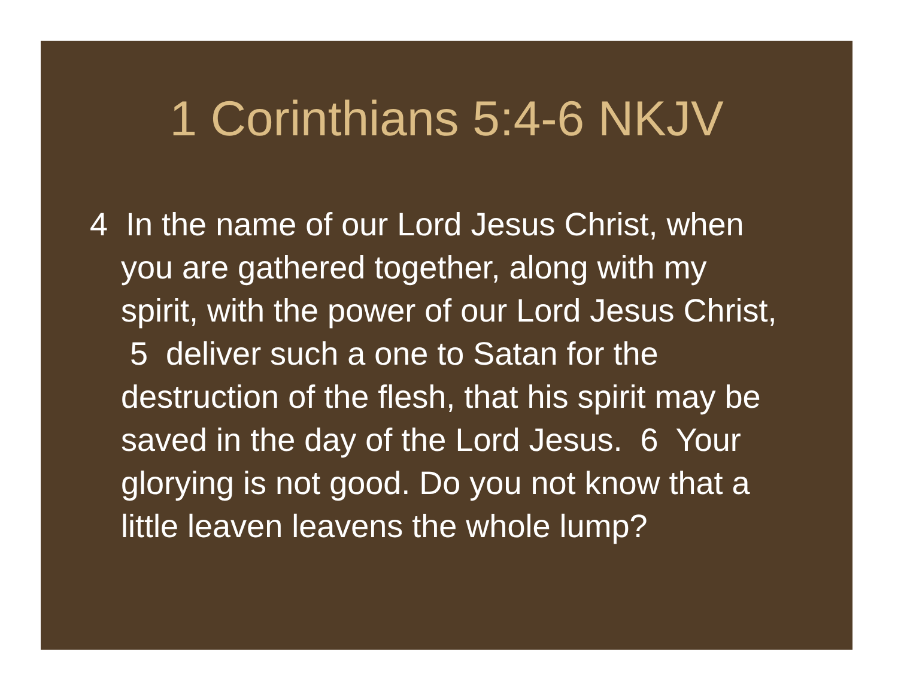1 Corinthians 5:4-6 NKJV
4 In the name of our Lord Jesus Christ, when you are gathered together, along with my spirit, with the power of our Lord Jesus Christ, 5 deliver such a one to Satan for the destruction of the flesh, that his spirit may be saved in the day of the Lord Jesus. 6 Your glorying is not good. Do you not know that a little leaven leavens the whole lump?